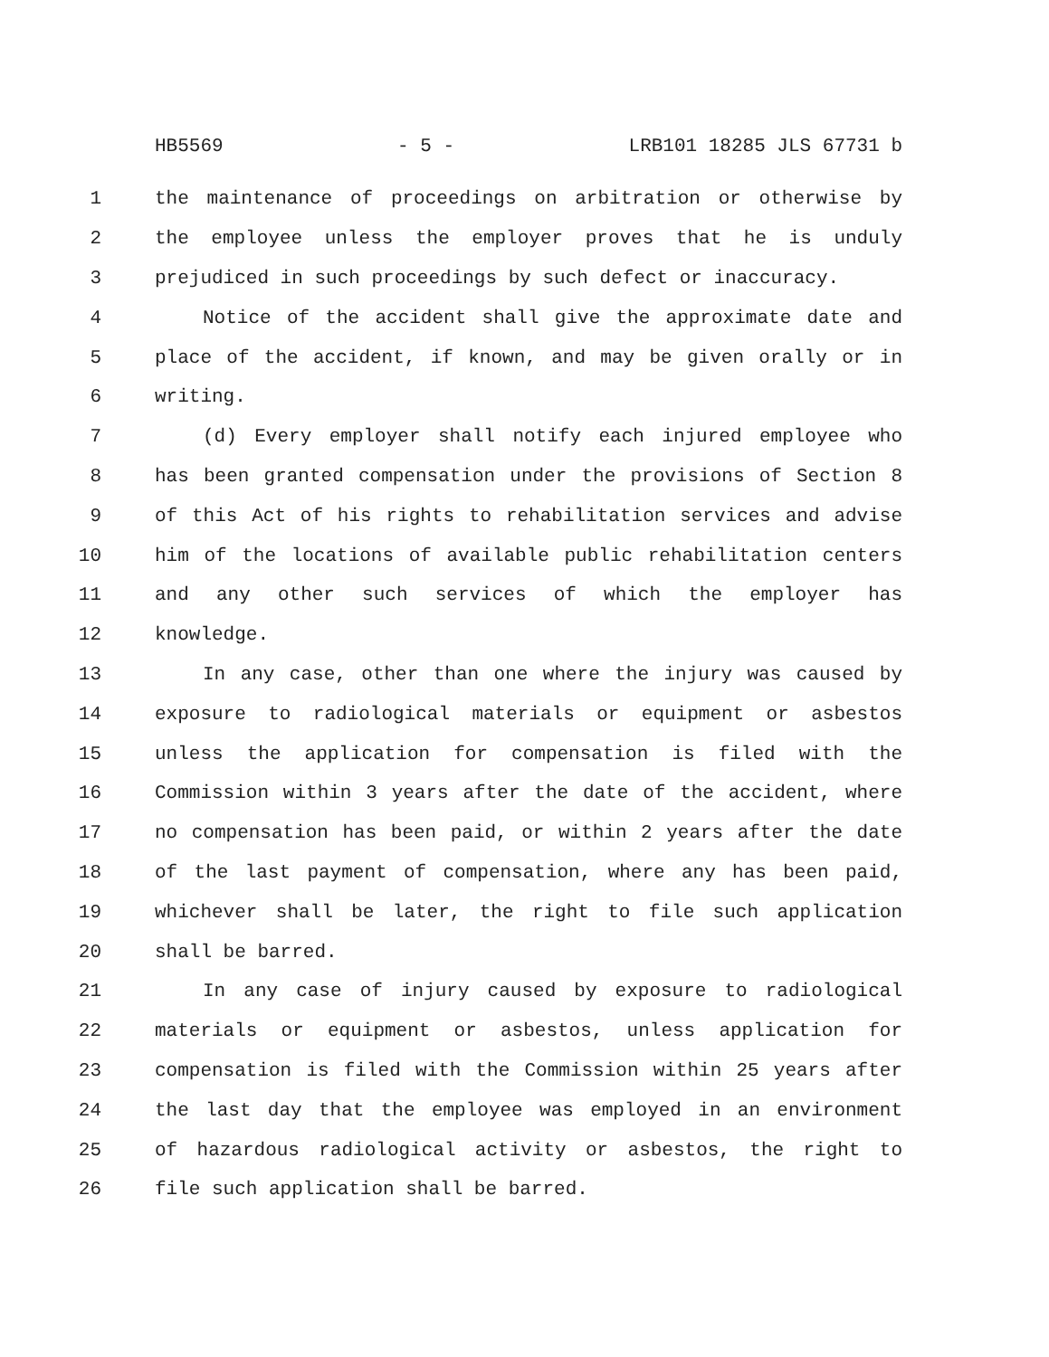HB5569 - 5 - LRB101 18285 JLS 67731 b
1 the maintenance of proceedings on arbitration or otherwise by
2 the employee unless the employer proves that he is unduly
3 prejudiced in such proceedings by such defect or inaccuracy.
4 Notice of the accident shall give the approximate date and
5 place of the accident, if known, and may be given orally or in
6 writing.
7 (d) Every employer shall notify each injured employee who
8 has been granted compensation under the provisions of Section 8
9 of this Act of his rights to rehabilitation services and advise
10 him of the locations of available public rehabilitation centers
11 and any other such services of which the employer has
12 knowledge.
13 In any case, other than one where the injury was caused by
14 exposure to radiological materials or equipment or asbestos
15 unless the application for compensation is filed with the
16 Commission within 3 years after the date of the accident, where
17 no compensation has been paid, or within 2 years after the date
18 of the last payment of compensation, where any has been paid,
19 whichever shall be later, the right to file such application
20 shall be barred.
21 In any case of injury caused by exposure to radiological
22 materials or equipment or asbestos, unless application for
23 compensation is filed with the Commission within 25 years after
24 the last day that the employee was employed in an environment
25 of hazardous radiological activity or asbestos, the right to
26 file such application shall be barred.